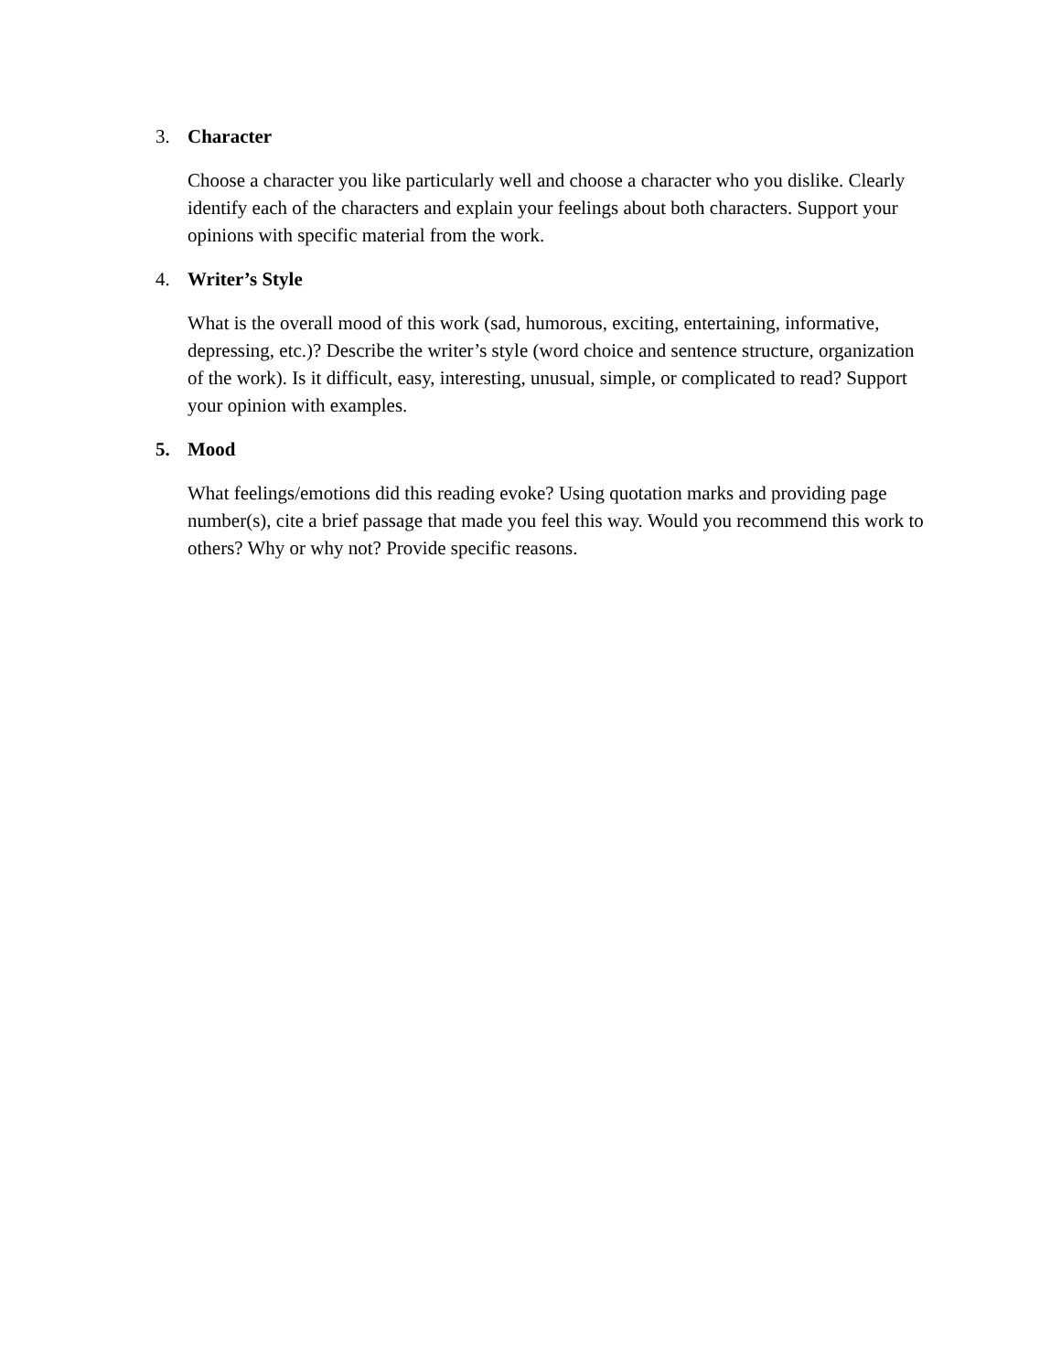3. Character
Choose a character you like particularly well and choose a character who you dislike. Clearly identify each of the characters and explain your feelings about both characters. Support your opinions with specific material from the work.
4. Writer’s Style
What is the overall mood of this work (sad, humorous, exciting, entertaining, informative, depressing, etc.)? Describe the writer’s style (word choice and sentence structure, organization of the work). Is it difficult, easy, interesting, unusual, simple, or complicated to read? Support your opinion with examples.
5. Mood
What feelings/emotions did this reading evoke? Using quotation marks and providing page number(s), cite a brief passage that made you feel this way. Would you recommend this work to others? Why or why not? Provide specific reasons.